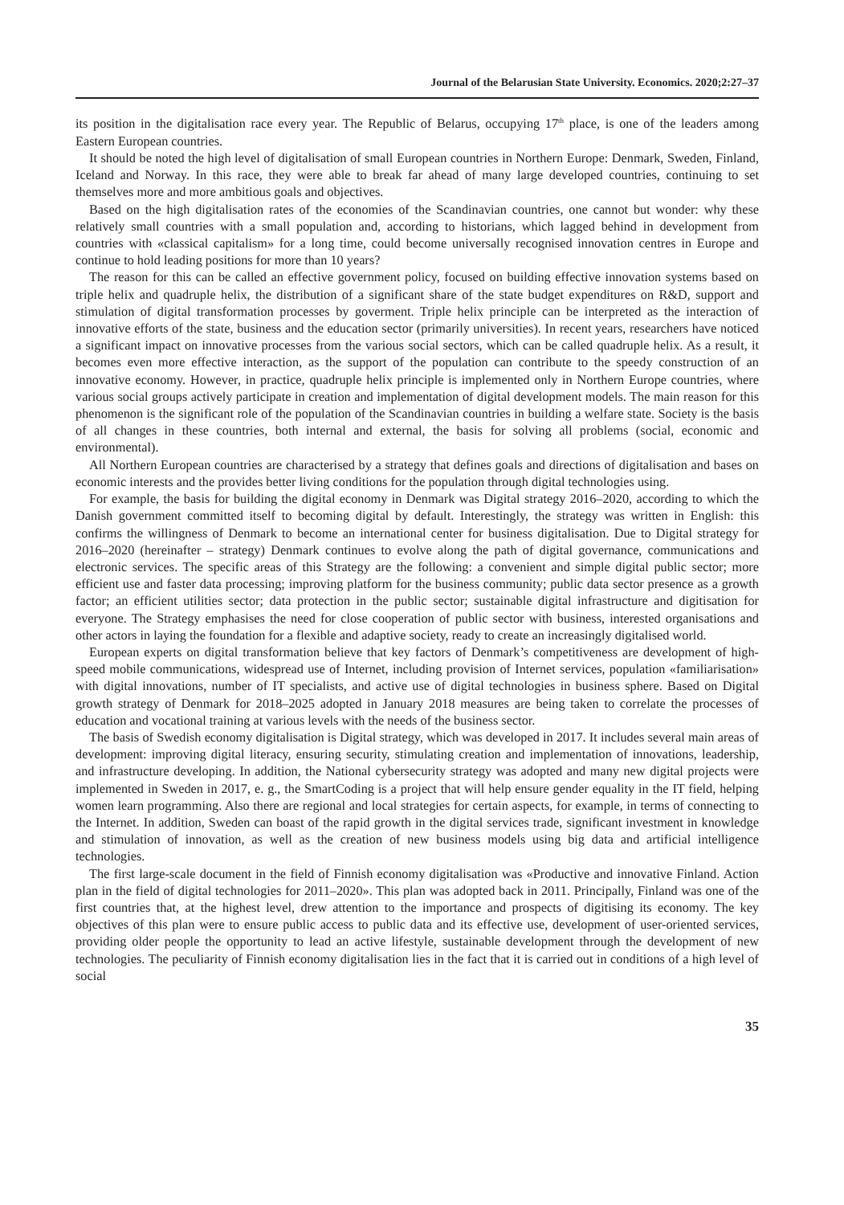Journal of the Belarusian State University. Economics. 2020;2:27–37
its position in the digitalisation race every year. The Republic of Belarus, occupying 17<sup>th</sup> place, is one of the leaders among Eastern European countries.
It should be noted the high level of digitalisation of small European countries in Northern Europe: Denmark, Sweden, Finland, Iceland and Norway. In this race, they were able to break far ahead of many large developed countries, continuing to set themselves more and more ambitious goals and objectives.
Based on the high digitalisation rates of the economies of the Scandinavian countries, one cannot but wonder: why these relatively small countries with a small population and, according to historians, which lagged behind in development from countries with «classical capitalism» for a long time, could become universally recognised innovation centres in Europe and continue to hold leading positions for more than 10 years?
The reason for this can be called an effective government policy, focused on building effective innovation systems based on triple helix and quadruple helix, the distribution of a significant share of the state budget expenditures on R&D, support and stimulation of digital transformation processes by goverment. Triple helix principle can be interpreted as the interaction of innovative efforts of the state, business and the education sector (primarily universities). In recent years, researchers have noticed a significant impact on innovative processes from the various social sectors, which can be called quadruple helix. As a result, it becomes even more effective interaction, as the support of the population can contribute to the speedy construction of an innovative economy. However, in practice, quadruple helix principle is implemented only in Northern Europe countries, where various social groups actively participate in creation and implementation of digital development models. The main reason for this phenomenon is the significant role of the population of the Scandinavian countries in building a welfare state. Society is the basis of all changes in these countries, both internal and external, the basis for solving all problems (social, economic and environmental).
All Northern European countries are characterised by a strategy that defines goals and directions of digitalisation and bases on economic interests and the provides better living conditions for the population through digital technologies using.
For example, the basis for building the digital economy in Denmark was Digital strategy 2016–2020, according to which the Danish government committed itself to becoming digital by default. Interestingly, the strategy was written in English: this confirms the willingness of Denmark to become an international center for business digitalisation. Due to Digital strategy for 2016–2020 (hereinafter – strategy) Denmark continues to evolve along the path of digital governance, communications and electronic services. The specific areas of this Strategy are the following: a convenient and simple digital public sector; more efficient use and faster data processing; improving platform for the business community; public data sector presence as a growth factor; an efficient utilities sector; data protection in the public sector; sustainable digital infrastructure and digitisation for everyone. The Strategy emphasises the need for close cooperation of public sector with business, interested organisations and other actors in laying the foundation for a flexible and adaptive society, ready to create an increasingly digitalised world.
European experts on digital transformation believe that key factors of Denmark’s competitiveness are development of high-speed mobile communications, widespread use of Internet, including provision of Internet services, population «familiarisation» with digital innovations, number of IT specialists, and active use of digital technologies in business sphere. Based on Digital growth strategy of Denmark for 2018–2025 adopted in January 2018 measures are being taken to correlate the processes of education and vocational training at various levels with the needs of the business sector.
The basis of Swedish economy digitalisation is Digital strategy, which was developed in 2017. It includes several main areas of development: improving digital literacy, ensuring security, stimulating creation and implementation of innovations, leadership, and infrastructure developing. In addition, the National cybersecurity strategy was adopted and many new digital projects were implemented in Sweden in 2017, e. g., the SmartCoding is a project that will help ensure gender equality in the IT field, helping women learn programming. Also there are regional and local strategies for certain aspects, for example, in terms of connecting to the Internet. In addition, Sweden can boast of the rapid growth in the digital services trade, significant investment in knowledge and stimulation of innovation, as well as the creation of new business models using big data and artificial intelligence technologies.
The first large-scale document in the field of Finnish economy digitalisation was «Productive and innovative Finland. Action plan in the field of digital technologies for 2011–2020». This plan was adopted back in 2011. Principally, Finland was one of the first countries that, at the highest level, drew attention to the importance and prospects of digitising its economy. The key objectives of this plan were to ensure public access to public data and its effective use, development of user-oriented services, providing older people the opportunity to lead an active lifestyle, sustainable development through the development of new technologies. The peculiarity of Finnish economy digitalisation lies in the fact that it is carried out in conditions of a high level of social
35